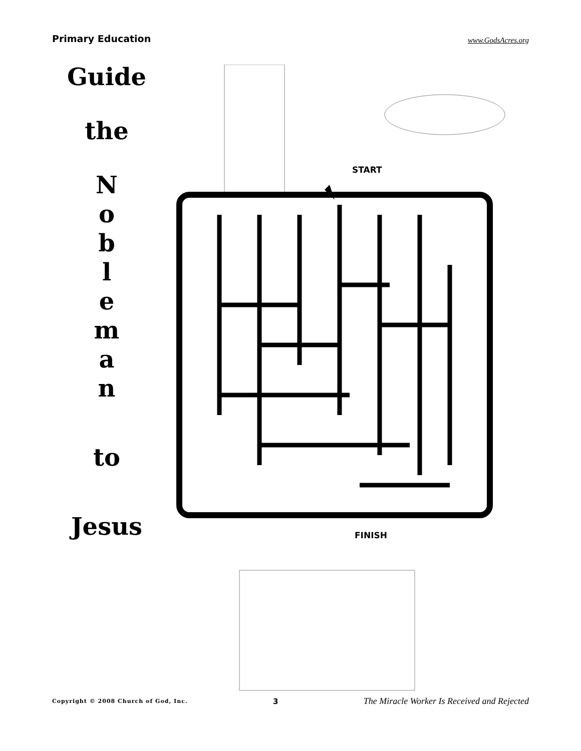Primary Education www.GodsAcres.org
Guide
the
N
o
b
l
e
m
a
n
to
Jesus
START
FINISH
Copyright © 2008 Church of God, Inc. 3 The Miracle Worker Is Received and Rejected